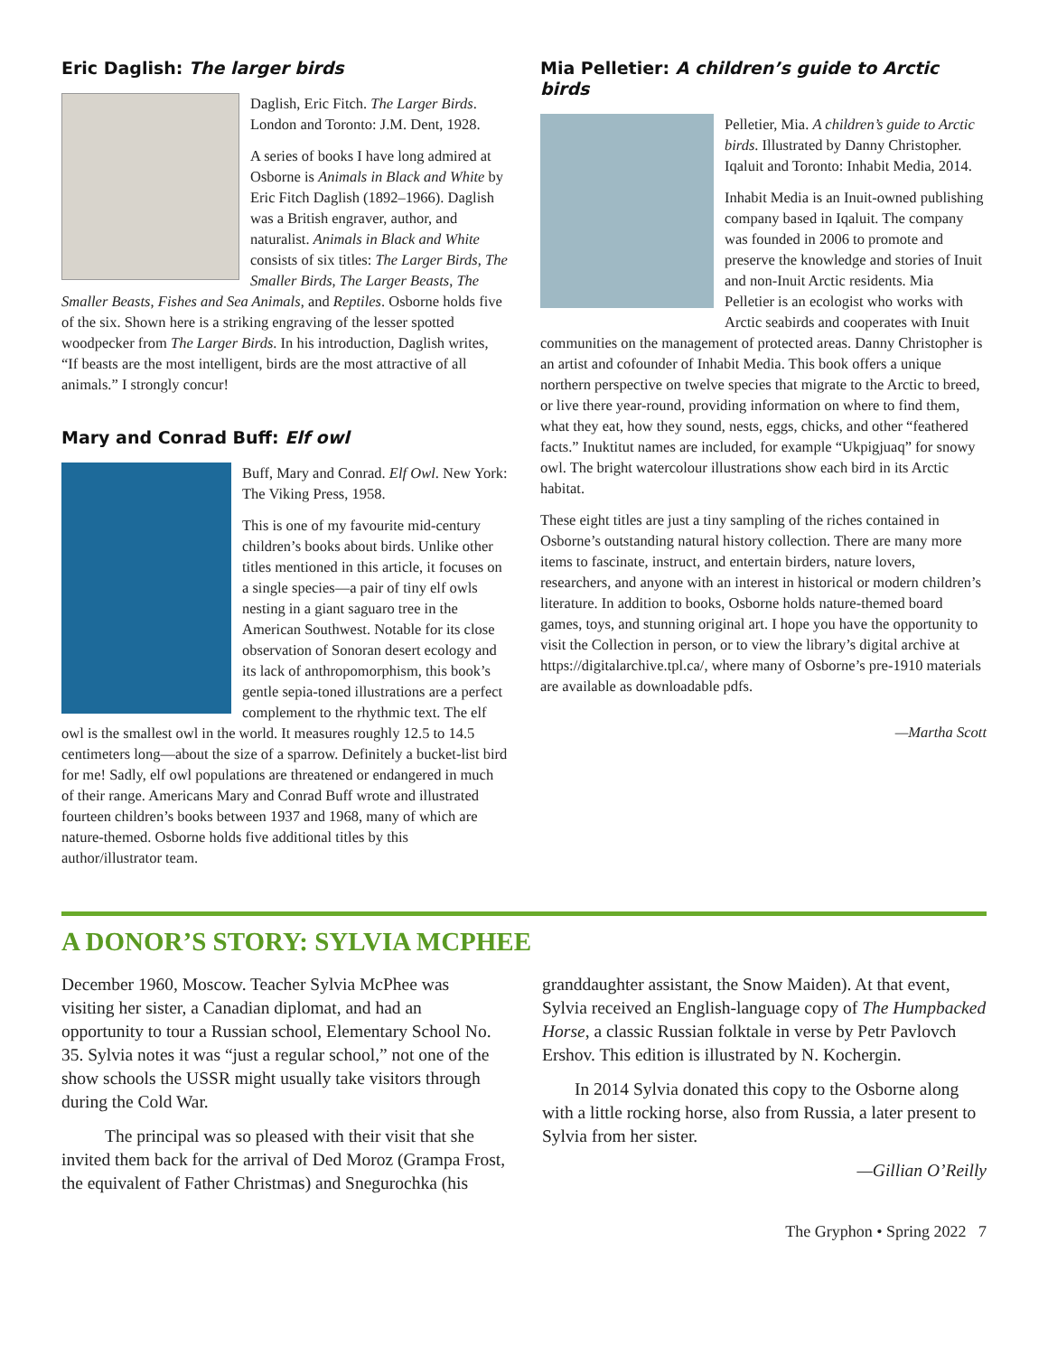Eric Daglish: The larger birds
Daglish, Eric Fitch. The Larger Birds. London and Toronto: J.M. Dent, 1928.
A series of books I have long admired at Osborne is Animals in Black and White by Eric Fitch Daglish (1892–1966). Daglish was a British engraver, author, and naturalist. Animals in Black and White consists of six titles: The Larger Birds, The Smaller Birds, The Larger Beasts, The Smaller Beasts, Fishes and Sea Animals, and Reptiles. Osborne holds five of the six. Shown here is a striking engraving of the lesser spotted woodpecker from The Larger Birds. In his introduction, Daglish writes, “If beasts are the most intelligent, birds are the most attractive of all animals.” I strongly concur!
Mary and Conrad Buff: Elf owl
Buff, Mary and Conrad. Elf Owl. New York: The Viking Press, 1958.
This is one of my favourite mid-century children’s books about birds. Unlike other titles mentioned in this article, it focuses on a single species—a pair of tiny elf owls nesting in a giant saguaro tree in the American Southwest. Notable for its close observation of Sonoran desert ecology and its lack of anthropomorphism, this book’s gentle sepia-toned illustrations are a perfect complement to the rhythmic text. The elf owl is the smallest owl in the world. It measures roughly 12.5 to 14.5 centimeters long—about the size of a sparrow. Definitely a bucket-list bird for me! Sadly, elf owl populations are threatened or endangered in much of their range. Americans Mary and Conrad Buff wrote and illustrated fourteen children’s books between 1937 and 1968, many of which are nature-themed. Osborne holds five additional titles by this author/illustrator team.
Mia Pelletier: A children’s guide to Arctic birds
Pelletier, Mia. A children’s guide to Arctic birds. Illustrated by Danny Christopher. Iqaluit and Toronto: Inhabit Media, 2014.
Inhabit Media is an Inuit-owned publishing company based in Iqaluit. The company was founded in 2006 to promote and preserve the knowledge and stories of Inuit and non-Inuit Arctic residents. Mia Pelletier is an ecologist who works with Arctic seabirds and cooperates with Inuit communities on the management of protected areas. Danny Christopher is an artist and cofounder of Inhabit Media. This book offers a unique northern perspective on twelve species that migrate to the Arctic to breed, or live there year-round, providing information on where to find them, what they eat, how they sound, nests, eggs, chicks, and other “feathered facts.” Inuktitut names are included, for example “Ukpigjuaq” for snowy owl. The bright watercolour illustrations show each bird in its Arctic habitat.
These eight titles are just a tiny sampling of the riches contained in Osborne’s outstanding natural history collection. There are many more items to fascinate, instruct, and entertain birders, nature lovers, researchers, and anyone with an interest in historical or modern children’s literature. In addition to books, Osborne holds nature-themed board games, toys, and stunning original art. I hope you have the opportunity to visit the Collection in person, or to view the library’s digital archive at https://digitalarchive.tpl.ca/, where many of Osborne’s pre-1910 materials are available as downloadable pdfs.
—Martha Scott
A DONOR’S STORY: SYLVIA MCPHEE
December 1960, Moscow. Teacher Sylvia McPhee was visiting her sister, a Canadian diplomat, and had an opportunity to tour a Russian school, Elementary School No. 35. Sylvia notes it was “just a regular school,” not one of the show schools the USSR might usually take visitors through during the Cold War.
The principal was so pleased with their visit that she invited them back for the arrival of Ded Moroz (Grampa Frost, the equivalent of Father Christmas) and Snegurochka (his granddaughter assistant, the Snow Maiden). At that event, Sylvia received an English-language copy of The Humpbacked Horse, a classic Russian folktale in verse by Petr Pavlovch Ershov. This edition is illustrated by N. Kochergin.
In 2014 Sylvia donated this copy to the Osborne along with a little rocking horse, also from Russia, a later present to Sylvia from her sister.
—Gillian O’Reilly
The Gryphon • Spring 2022 7